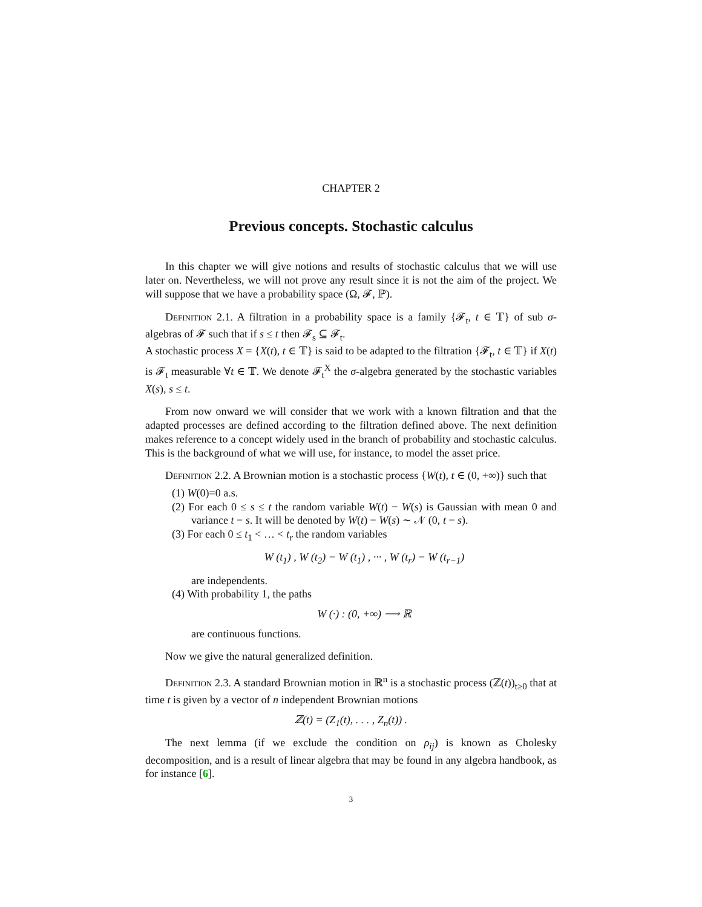CHAPTER 2
Previous concepts. Stochastic calculus
In this chapter we will give notions and results of stochastic calculus that we will use later on. Nevertheless, we will not prove any result since it is not the aim of the project. We will suppose that we have a probability space (Ω, 𝓕, ℙ).
Definition 2.1. A filtration in a probability space is a family {𝓕<sub>t</sub>, t ∈ 𝕋} of sub σ-algebras of 𝓕 such that if s ≤ t then 𝓕<sub>s</sub> ⊆ 𝓕<sub>t</sub>.
A stochastic process X = {X(t), t ∈ 𝕋} is said to be adapted to the filtration {𝓕<sub>t</sub>, t ∈ 𝕋} if X(t) is 𝓕<sub>t</sub> measurable ∀t ∈ 𝕋. We denote 𝓕<sub>t</sub><sup>X</sup> the σ-algebra generated by the stochastic variables X(s), s ≤ t.
From now onward we will consider that we work with a known filtration and that the adapted processes are defined according to the filtration defined above. The next definition makes reference to a concept widely used in the branch of probability and stochastic calculus. This is the background of what we will use, for instance, to model the asset price.
Definition 2.2. A Brownian motion is a stochastic process {W(t), t ∈ (0, +∞)} such that
(1) W(0)=0 a.s.
(2) For each 0 ≤ s ≤ t the random variable W(t) − W(s) is Gaussian with mean 0 and variance t − s. It will be denoted by W(t) − W(s) ∼ 𝒩 (0, t − s).
(3) For each 0 ≤ t<sub>1</sub> < … < t<sub>r</sub> the random variables
W (t<sub>1</sub>) , W (t<sub>2</sub>) − W (t<sub>1</sub>) , ··· , W (t<sub>r</sub>) − W (t<sub>r−1</sub>)
are independents.
(4) With probability 1, the paths
W (·) : (0, +∞) ⟶ ℝ
are continuous functions.
Now we give the natural generalized definition.
Definition 2.3. A standard Brownian motion in ℝ<sup>n</sup> is a stochastic process (ℤ(t))<sub>t≥0</sub> that at time t is given by a vector of n independent Brownian motions
ℤ(t) = (Z<sub>1</sub>(t), . . . , Z<sub>n</sub>(t)) .
The next lemma (if we exclude the condition on ρ<sub>ij</sub>) is known as Cholesky decomposition, and is a result of linear algebra that may be found in any algebra handbook, as for instance [6].
3